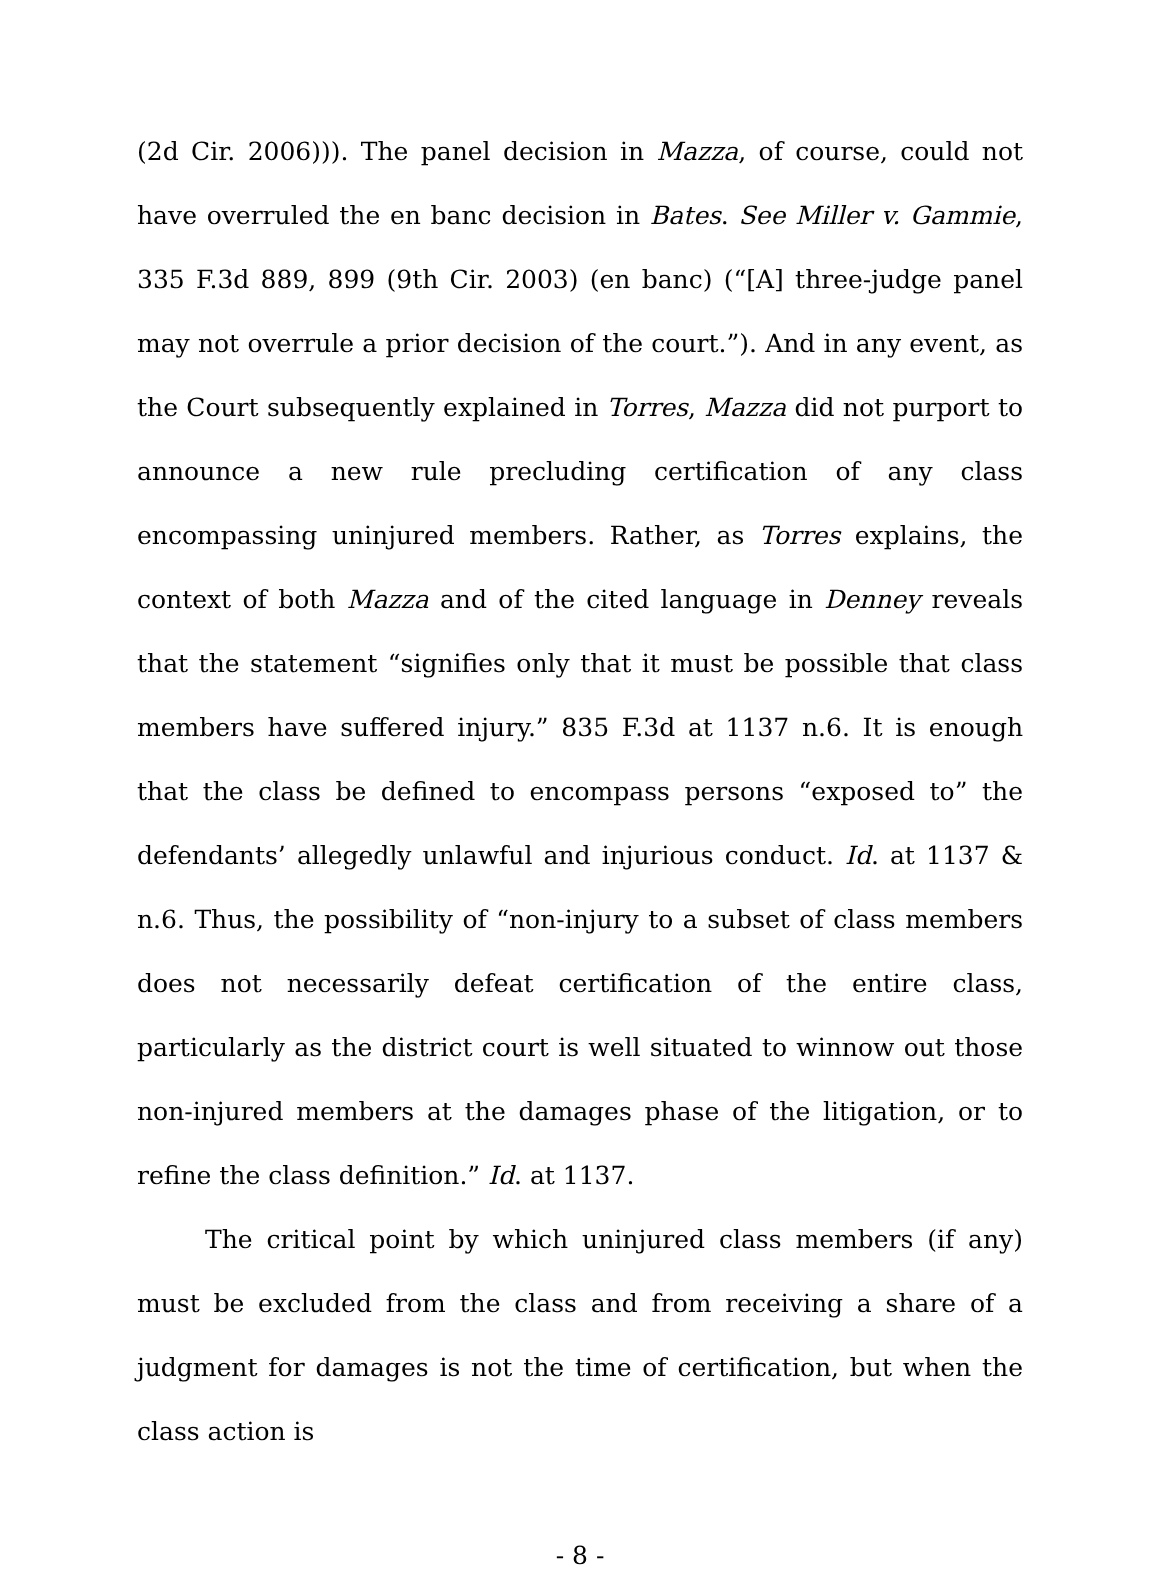(2d Cir. 2006))). The panel decision in Mazza, of course, could not have overruled the en banc decision in Bates. See Miller v. Gammie, 335 F.3d 889, 899 (9th Cir. 2003) (en banc) (“[A] three-judge panel may not overrule a prior decision of the court.”). And in any event, as the Court subsequently explained in Torres, Mazza did not purport to announce a new rule precluding certification of any class encompassing uninjured members. Rather, as Torres explains, the context of both Mazza and of the cited language in Denney reveals that the statement “signifies only that it must be possible that class members have suffered injury.” 835 F.3d at 1137 n.6. It is enough that the class be defined to encompass persons “exposed to” the defendants’ allegedly unlawful and injurious conduct. Id. at 1137 & n.6. Thus, the possibility of “non-injury to a subset of class members does not necessarily defeat certification of the entire class, particularly as the district court is well situated to winnow out those non-injured members at the damages phase of the litigation, or to refine the class definition.” Id. at 1137.
The critical point by which uninjured class members (if any) must be excluded from the class and from receiving a share of a judgment for damages is not the time of certification, but when the class action is
- 8 -